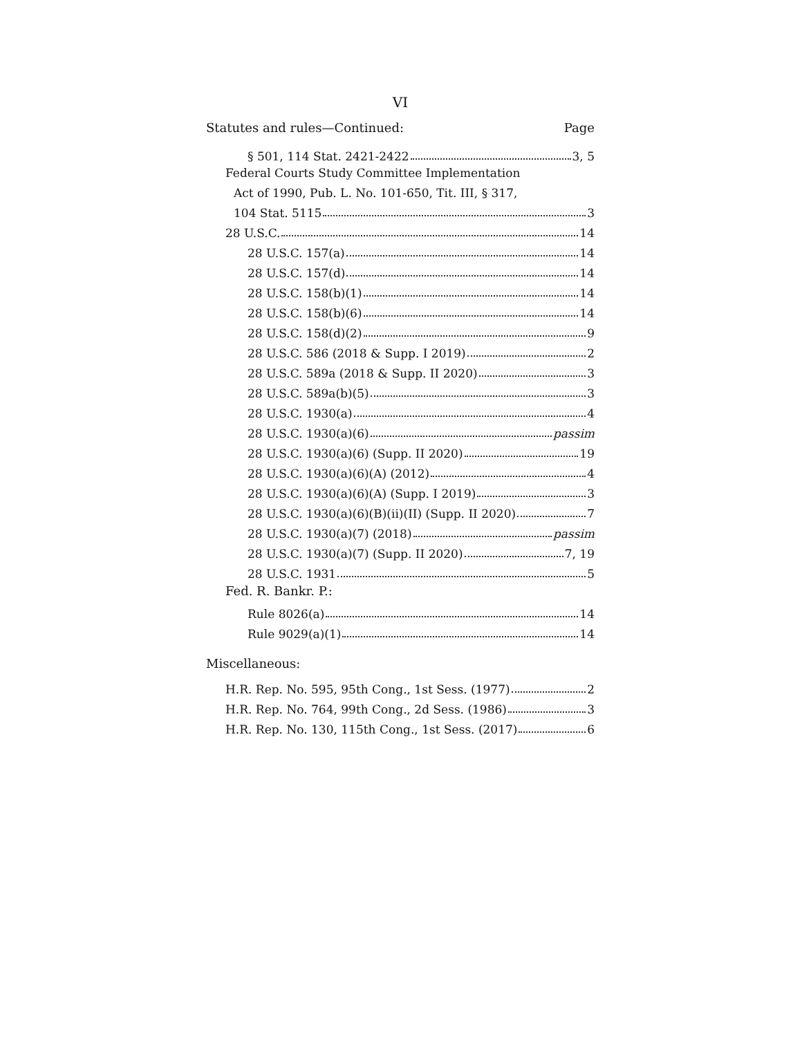VI
Statutes and rules—Continued: Page
§ 501, 114 Stat. 2421-2422 3, 5
Federal Courts Study Committee Implementation
Act of 1990, Pub. L. No. 101-650, Tit. III, § 317,
104 Stat. 5115 3
28 U.S.C. 14
28 U.S.C. 157(a) 14
28 U.S.C. 157(d) 14
28 U.S.C. 158(b)(1) 14
28 U.S.C. 158(b)(6) 14
28 U.S.C. 158(d)(2) 9
28 U.S.C. 586 (2018 & Supp. I 2019) 2
28 U.S.C. 589a (2018 & Supp. II 2020) 3
28 U.S.C. 589a(b)(5) 3
28 U.S.C. 1930(a) 4
28 U.S.C. 1930(a)(6) passim
28 U.S.C. 1930(a)(6) (Supp. II 2020) 19
28 U.S.C. 1930(a)(6)(A) (2012) 4
28 U.S.C. 1930(a)(6)(A) (Supp. I 2019) 3
28 U.S.C. 1930(a)(6)(B)(ii)(II) (Supp. II 2020) 7
28 U.S.C. 1930(a)(7) (2018) passim
28 U.S.C. 1930(a)(7) (Supp. II 2020) 7, 19
28 U.S.C. 1931 5
Fed. R. Bankr. P.:
Rule 8026(a) 14
Rule 9029(a)(1) 14
Miscellaneous:
H.R. Rep. No. 595, 95th Cong., 1st Sess. (1977) 2
H.R. Rep. No. 764, 99th Cong., 2d Sess. (1986) 3
H.R. Rep. No. 130, 115th Cong., 1st Sess. (2017) 6